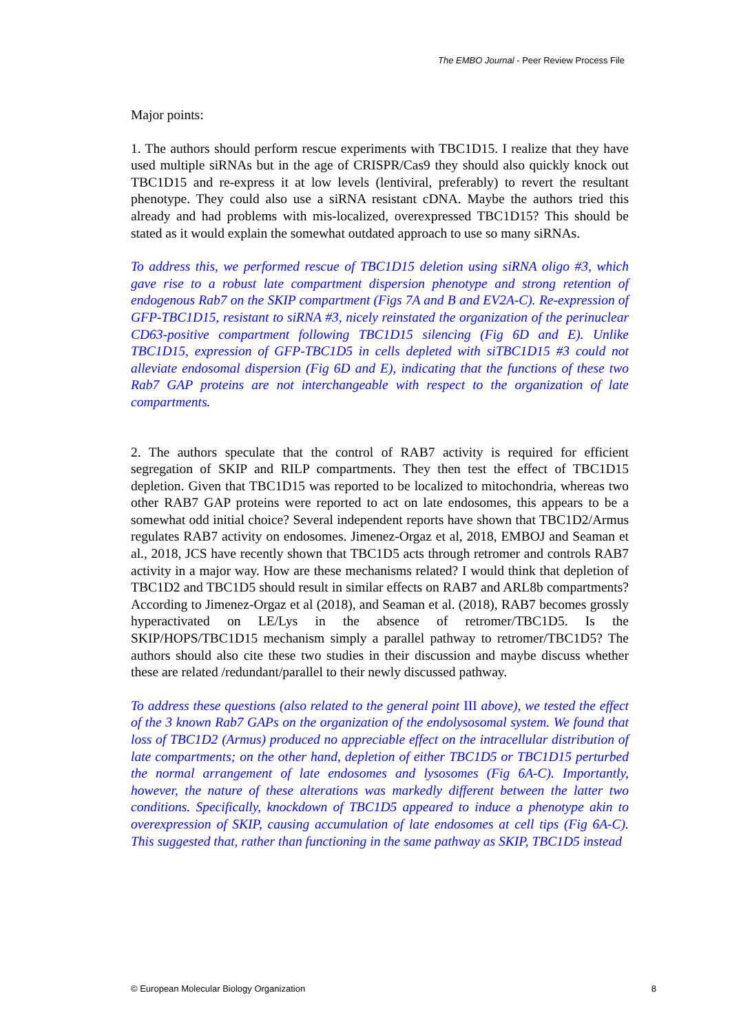The EMBO Journal - Peer Review Process File
Major points:
1. The authors should perform rescue experiments with TBC1D15. I realize that they have used multiple siRNAs but in the age of CRISPR/Cas9 they should also quickly knock out TBC1D15 and re-express it at low levels (lentiviral, preferably) to revert the resultant phenotype. They could also use a siRNA resistant cDNA. Maybe the authors tried this already and had problems with mis-localized, overexpressed TBC1D15? This should be stated as it would explain the somewhat outdated approach to use so many siRNAs.
To address this, we performed rescue of TBC1D15 deletion using siRNA oligo #3, which gave rise to a robust late compartment dispersion phenotype and strong retention of endogenous Rab7 on the SKIP compartment (Figs 7A and B and EV2A-C). Re-expression of GFP-TBC1D15, resistant to siRNA #3, nicely reinstated the organization of the perinuclear CD63-positive compartment following TBC1D15 silencing (Fig 6D and E). Unlike TBC1D15, expression of GFP-TBC1D5 in cells depleted with siTBC1D15 #3 could not alleviate endosomal dispersion (Fig 6D and E), indicating that the functions of these two Rab7 GAP proteins are not interchangeable with respect to the organization of late compartments.
2. The authors speculate that the control of RAB7 activity is required for efficient segregation of SKIP and RILP compartments. They then test the effect of TBC1D15 depletion. Given that TBC1D15 was reported to be localized to mitochondria, whereas two other RAB7 GAP proteins were reported to act on late endosomes, this appears to be a somewhat odd initial choice? Several independent reports have shown that TBC1D2/Armus regulates RAB7 activity on endosomes. Jimenez-Orgaz et al, 2018, EMBOJ and Seaman et al., 2018, JCS have recently shown that TBC1D5 acts through retromer and controls RAB7 activity in a major way. How are these mechanisms related? I would think that depletion of TBC1D2 and TBC1D5 should result in similar effects on RAB7 and ARL8b compartments? According to Jimenez-Orgaz et al (2018), and Seaman et al. (2018), RAB7 becomes grossly hyperactivated on LE/Lys in the absence of retromer/TBC1D5. Is the SKIP/HOPS/TBC1D15 mechanism simply a parallel pathway to retromer/TBC1D5? The authors should also cite these two studies in their discussion and maybe discuss whether these are related /redundant/parallel to their newly discussed pathway.
To address these questions (also related to the general point III above), we tested the effect of the 3 known Rab7 GAPs on the organization of the endolysosomal system. We found that loss of TBC1D2 (Armus) produced no appreciable effect on the intracellular distribution of late compartments; on the other hand, depletion of either TBC1D5 or TBC1D15 perturbed the normal arrangement of late endosomes and lysosomes (Fig 6A-C). Importantly, however, the nature of these alterations was markedly different between the latter two conditions. Specifically, knockdown of TBC1D5 appeared to induce a phenotype akin to overexpression of SKIP, causing accumulation of late endosomes at cell tips (Fig 6A-C). This suggested that, rather than functioning in the same pathway as SKIP, TBC1D5 instead
© European Molecular Biology Organization 8